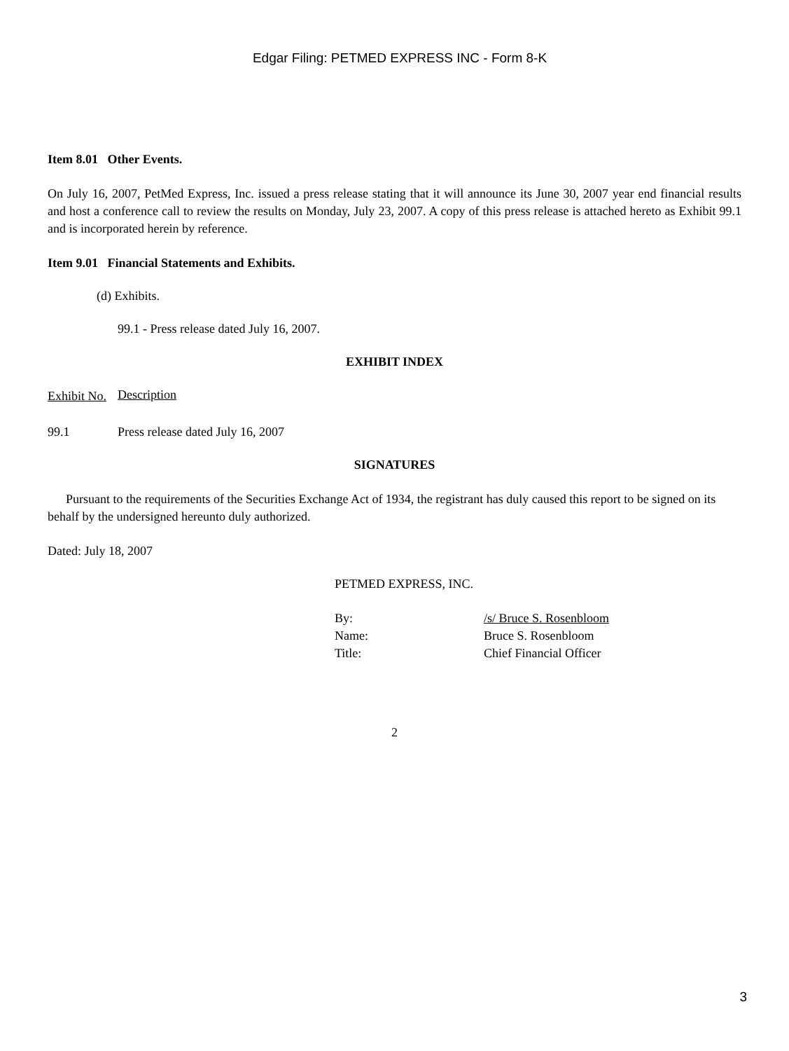Edgar Filing: PETMED EXPRESS INC - Form 8-K
Item 8.01 Other Events.
On July 16, 2007, PetMed Express, Inc. issued a press release stating that it will announce its June 30, 2007 year end financial results and host a conference call to review the results on Monday, July 23, 2007. A copy of this press release is attached hereto as Exhibit 99.1 and is incorporated herein by reference.
Item 9.01 Financial Statements and Exhibits.
(d) Exhibits.
99.1 - Press release dated July 16, 2007.
EXHIBIT INDEX
| Exhibit No. | Description |
| 99.1 | Press release dated July 16, 2007 |
SIGNATURES
Pursuant to the requirements of the Securities Exchange Act of 1934, the registrant has duly caused this report to be signed on its behalf by the undersigned hereunto duly authorized.
Dated: July 18, 2007
PETMED EXPRESS, INC.
| By: | /s/ Bruce S. Rosenbloom |
| Name: | Bruce S. Rosenbloom |
| Title: | Chief Financial Officer |
2
3